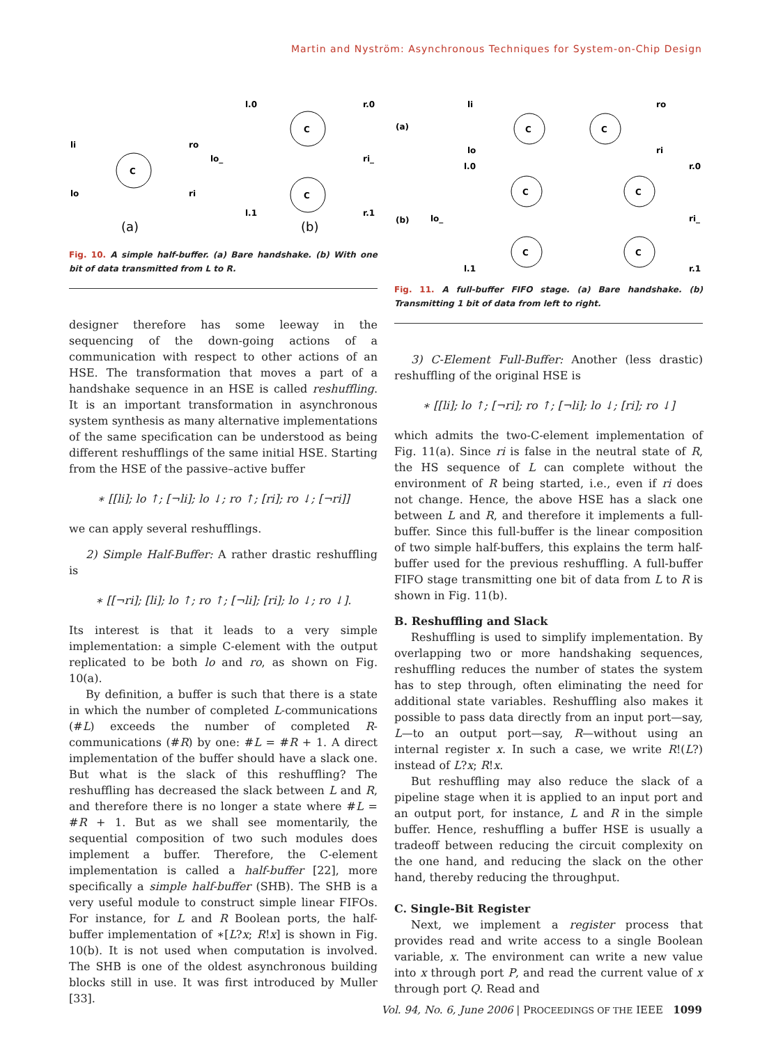Martin and Nyström: Asynchronous Techniques for System-on-Chip Design
C
li
ro
lo
ri
(a)
C
C
l.0
r.0
lo_
ri_
l.1
r.1
(b)
Fig. 10. A simple half-buffer. (a) Bare handshake. (b) With one bit of data transmitted from L to R.
designer therefore has some leeway in the sequencing of the down-going actions of a communication with respect to other actions of an HSE. The transformation that moves a part of a handshake sequence in an HSE is called reshuffling. It is an important transformation in asynchronous system synthesis as many alternative implementations of the same specification can be understood as being different reshufflings of the same initial HSE. Starting from the HSE of the passive–active buffer
∗ [[li]; lo ↑; [¬li]; lo ↓; ro ↑; [ri]; ro ↓; [¬ri]]
we can apply several reshufflings.
2) Simple Half-Buffer: A rather drastic reshuffling is
∗ [[¬ri]; [li]; lo ↑; ro ↑; [¬li]; [ri]; lo ↓; ro ↓].
Its interest is that it leads to a very simple implementation: a simple C-element with the output replicated to be both lo and ro, as shown on Fig. 10(a).
By definition, a buffer is such that there is a state in which the number of completed L-communications (#L) exceeds the number of completed R-communications (#R) by one: #L = #R + 1. A direct implementation of the buffer should have a slack one. But what is the slack of this reshuffling? The reshuffling has decreased the slack between L and R, and therefore there is no longer a state where #L = #R + 1. But as we shall see momentarily, the sequential composition of two such modules does implement a buffer. Therefore, the C-element implementation is called a half-buffer [22], more specifically a simple half-buffer (SHB). The SHB is a very useful module to construct simple linear FIFOs. For instance, for L and R Boolean ports, the half-buffer implementation of ∗[L?x; R!x] is shown in Fig. 10(b). It is not used when computation is involved. The SHB is one of the oldest asynchronous building blocks still in use. It was first introduced by Muller [33].
(a)
li
ro
lo
ri
C
C
(b)
l.0
r.0
lo_
ri_
l.1
r.1
C
C
C
C
Fig. 11. A full-buffer FIFO stage. (a) Bare handshake. (b) Transmitting 1 bit of data from left to right.
3) C-Element Full-Buffer: Another (less drastic) reshuffling of the original HSE is
∗ [[li]; lo ↑; [¬ri]; ro ↑; [¬li]; lo ↓; [ri]; ro ↓]
which admits the two-C-element implementation of Fig. 11(a). Since ri is false in the neutral state of R, the HS sequence of L can complete without the environment of R being started, i.e., even if ri does not change. Hence, the above HSE has a slack one between L and R, and therefore it implements a full-buffer. Since this full-buffer is the linear composition of two simple half-buffers, this explains the term half-buffer used for the previous reshuffling. A full-buffer FIFO stage transmitting one bit of data from L to R is shown in Fig. 11(b).
B. Reshuffling and Slack
Reshuffling is used to simplify implementation. By overlapping two or more handshaking sequences, reshuffling reduces the number of states the system has to step through, often eliminating the need for additional state variables. Reshuffling also makes it possible to pass data directly from an input port—say, L—to an output port—say, R—without using an internal register x. In such a case, we write R!(L?) instead of L?x; R!x.
But reshuffling may also reduce the slack of a pipeline stage when it is applied to an input port and an output port, for instance, L and R in the simple buffer. Hence, reshuffling a buffer HSE is usually a tradeoff between reducing the circuit complexity on the one hand, and reducing the slack on the other hand, thereby reducing the throughput.
C. Single-Bit Register
Next, we implement a register process that provides read and write access to a single Boolean variable, x. The environment can write a new value into x through port P, and read the current value of x through port Q. Read and
Vol. 94, No. 6, June 2006 | PROCEEDINGS OF THE IEEE 1099